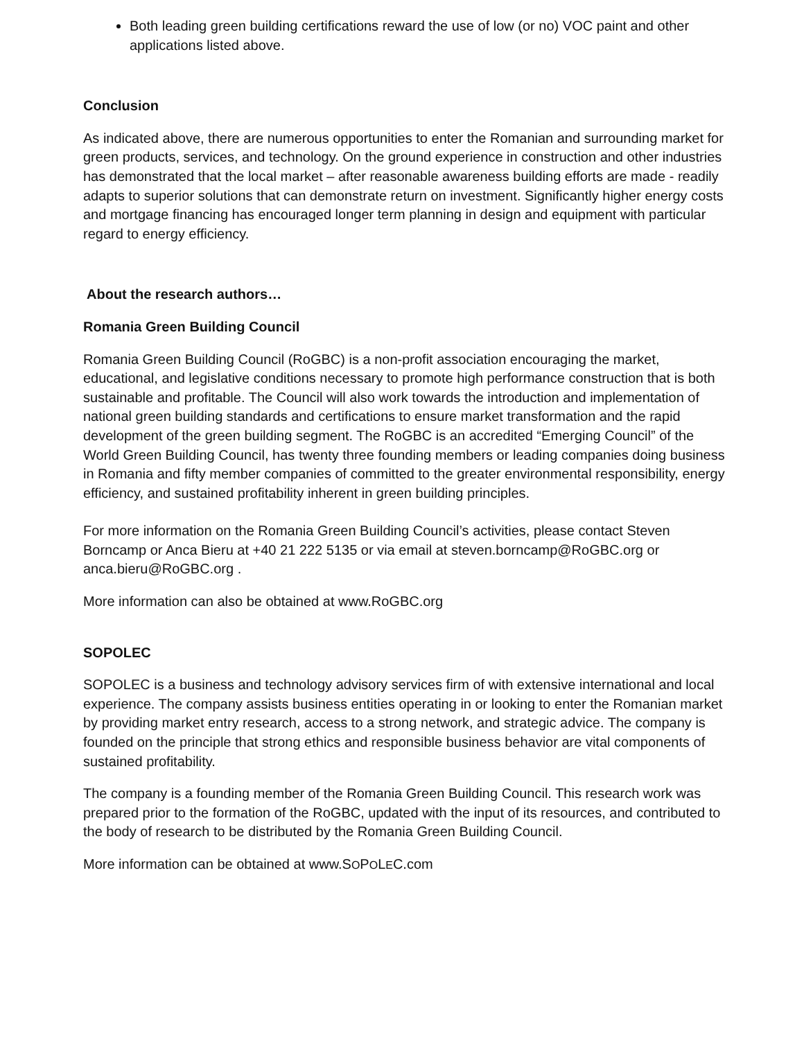Both leading green building certifications reward the use of low (or no) VOC paint and other applications listed above.
Conclusion
As indicated above, there are numerous opportunities to enter the Romanian and surrounding market for green products, services, and technology. On the ground experience in construction and other industries has demonstrated that the local market – after reasonable awareness building efforts are made - readily adapts to superior solutions that can demonstrate return on investment. Significantly higher energy costs and mortgage financing has encouraged longer term planning in design and equipment with particular regard to energy efficiency.
About the research authors…
Romania Green Building Council
Romania Green Building Council (RoGBC) is a non-profit association encouraging the market, educational, and legislative conditions necessary to promote high performance construction that is both sustainable and profitable. The Council will also work towards the introduction and implementation of national green building standards and certifications to ensure market transformation and the rapid development of the green building segment. The RoGBC is an accredited “Emerging Council” of the World Green Building Council, has twenty three founding members or leading companies doing business in Romania and fifty member companies of committed to the greater environmental responsibility, energy efficiency, and sustained profitability inherent in green building principles.
For more information on the Romania Green Building Council’s activities, please contact Steven Borncamp or Anca Bieru at +40 21 222 5135 or via email at steven.borncamp@RoGBC.org or anca.bieru@RoGBC.org .
More information can also be obtained at www.RoGBC.org
SOPOLEC
SOPOLEC is a business and technology advisory services firm of with extensive international and local experience. The company assists business entities operating in or looking to enter the Romanian market by providing market entry research, access to a strong network, and strategic advice. The company is founded on the principle that strong ethics and responsible business behavior are vital components of sustained profitability.
The company is a founding member of the Romania Green Building Council. This research work was prepared prior to the formation of the RoGBC, updated with the input of its resources, and contributed to the body of research to be distributed by the Romania Green Building Council.
More information can be obtained at www.SOPOLEC.com